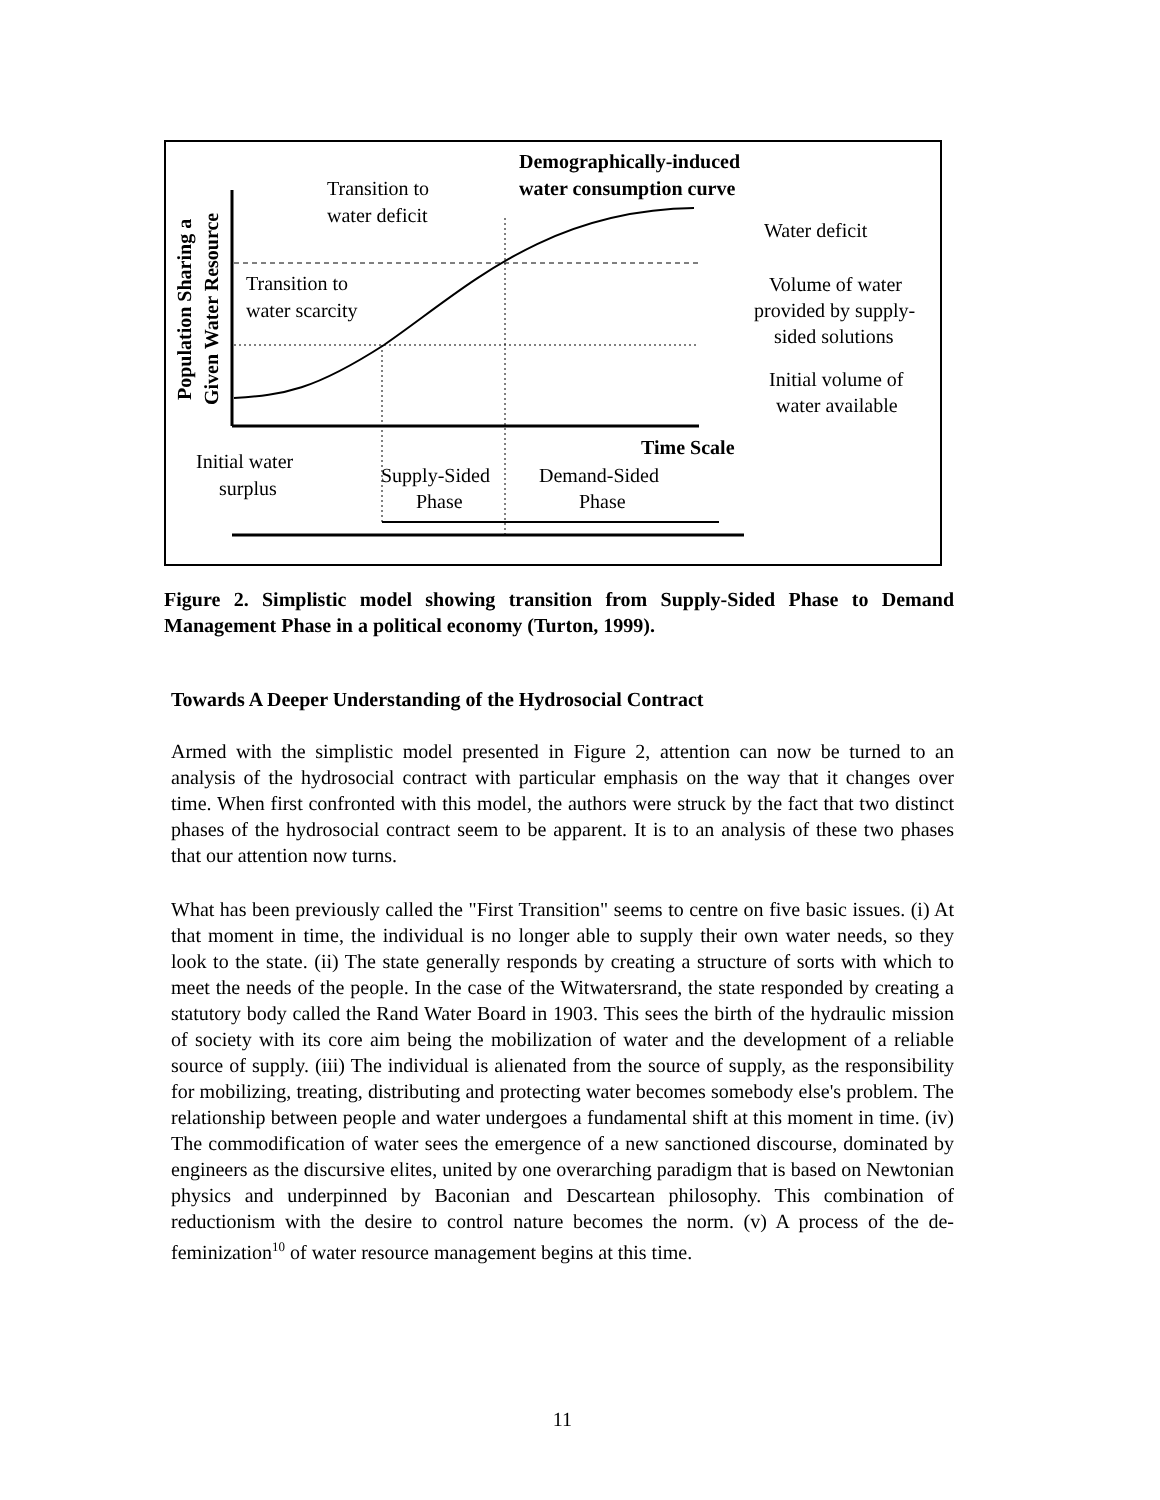Demographically-induced
water consumption curve
Transition to
water deficit
Transition to
water scarcity
Water deficit
Volume of water
provided by supply-
sided solutions
Initial volume of
water available
Time Scale
Initial water
surplus
Supply-Sided
Phase
Demand-Sided
Phase
Population Sharing a
Given Water Resource
Figure 2. Simplistic model showing transition from Supply-Sided Phase to Demand Management Phase in a political economy (Turton, 1999).
Towards A Deeper Understanding of the Hydrosocial Contract
Armed with the simplistic model presented in Figure 2, attention can now be turned to an analysis of the hydrosocial contract with particular emphasis on the way that it changes over time. When first confronted with this model, the authors were struck by the fact that two distinct phases of the hydrosocial contract seem to be apparent. It is to an analysis of these two phases that our attention now turns.
What has been previously called the "First Transition" seems to centre on five basic issues. (i) At that moment in time, the individual is no longer able to supply their own water needs, so they look to the state. (ii) The state generally responds by creating a structure of sorts with which to meet the needs of the people. In the case of the Witwatersrand, the state responded by creating a statutory body called the Rand Water Board in 1903. This sees the birth of the hydraulic mission of society with its core aim being the mobilization of water and the development of a reliable source of supply. (iii) The individual is alienated from the source of supply, as the responsibility for mobilizing, treating, distributing and protecting water becomes somebody else's problem. The relationship between people and water undergoes a fundamental shift at this moment in time. (iv) The commodification of water sees the emergence of a new sanctioned discourse, dominated by engineers as the discursive elites, united by one overarching paradigm that is based on Newtonian physics and underpinned by Baconian and Descartean philosophy. This combination of reductionism with the desire to control nature becomes the norm. (v) A process of the de-feminization<sup>10</sup> of water resource management begins at this time.
11